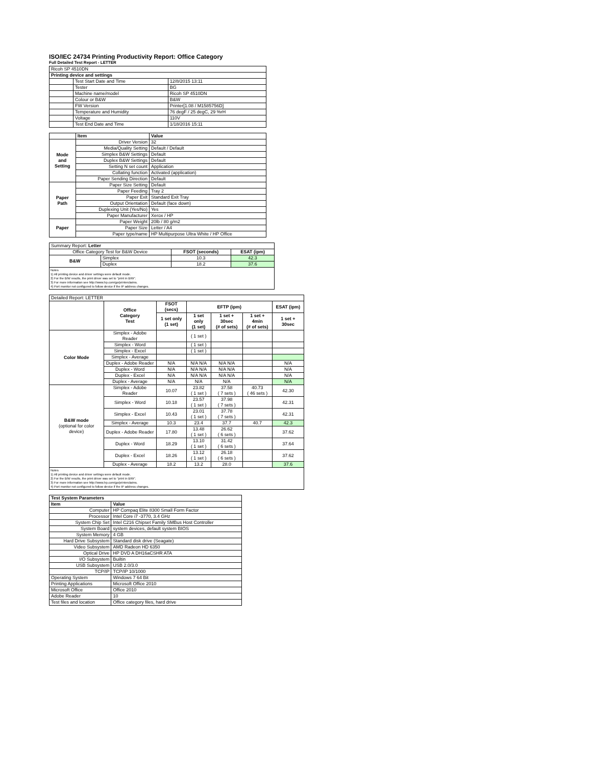ISO/IEC 24734 Printing Productivity Report: Office Category
Full Detailed Test Report - LETTER
| Ricoh SP 4510DN | | |
| Printing device and settings | | |
| | Test Start Date and Time | 12/8/2015 13:11 |
| | Tester | BG |
| | Machine name/model | Ricoh SP 4510DN |
| | Colour or B&W | B&W |
| | FW Version | Printer[1.08 / M1585756D] |
| | Temperature and Humidity | 76 degF / 25 degC, 29 %rH |
| | Voltage | 110V |
| | Test End Date and Time | 1/18/2016 15:11 |
| | Item | Value |
| Mode and Setting | Driver Version | 32 |
| | Media/Quality Setting | Default / Default |
| | Simplex B&W Settings | Default |
| | Duplex B&W Settings | Default |
| | Setting N set count | Application |
| | Collating function | Activated (application) |
| | Paper Sending Direction | Default |
| Paper Path | Paper Size Setting | Default |
| | Paper Feeding | Tray 2 |
| | Paper Exit | Standard Exit Tray |
| | Output Orientation | Default (face down) |
| | Duplexing Unit (Yes/No) | Yes |
| | Paper Manufacturer | Xerox / HP |
| Paper | Paper Weight | 20lb / 80 g/m2 |
| | Paper Size | Letter / A4 |
| | Paper type/name | HP Multipurpose Ultra White / HP Office |
| Summary Report: Letter | | | |
| Office Category Test for B&W Device | | FSOT (seconds) | ESAT (ipm) |
| B&W | Simplex | 10.3 | 42.3 |
| | Duplex | 18.2 | 37.6 |
Notes
1) All printing device and driver settings were default mode.
2) For the B/W results, the print driver was set to "print in B/W".
3) For more information see http://www.hp.com/go/printerclaims.
4) Port monitor not configured to follow device if the IP address changes.
| Detailed Report: LETTER | | | | | | |
| | Office Category Test | FSOT (secs) | EFTP (ipm) | | | ESAT (ipm) |
| | | 1 set only (1 set) | 1 set only (1 set) | 1 set + 30sec (# of sets) | 1 set + 4min (# of sets) | 1 set + 30sec |
| Color Mode | Simplex - Adobe Reader | | ( 1 set ) | | | |
| | Simplex - Word | | ( 1 set ) | | | |
| | Simplex - Excel | | ( 1 set ) | | | |
| | Simplex - Average | | | | | |
| | Duplex - Adobe Reader | N/A | N/A N/A | N/A N/A | | N/A |
| | Duplex - Word | N/A | N/A N/A | N/A N/A | | N/A |
| | Duplex - Excel | N/A | N/A N/A | N/A N/A | | N/A |
| | Duplex - Average | N/A | N/A | N/A | | N/A |
| B&W mode (optional for color device) | Simplex - Adobe Reader | 10.07 | 23.82 ( 1 set ) | 37.58 ( 7 sets ) | 40.73 ( 46 sets ) | 42.30 |
| | Simplex - Word | 10.18 | 23.57 ( 1 set ) | 37.98 ( 7 sets ) | | 42.31 |
| | Simplex - Excel | 10.43 | 23.01 ( 1 set ) | 37.78 ( 7 sets ) | | 42.31 |
| | Simplex - Average | 10.3 | 23.4 | 37.7 | 40.7 | 42.3 |
| | Duplex - Adobe Reader | 17.80 | 13.48 ( 1 set ) | 26.62 ( 6 sets ) | | 37.62 |
| | Duplex - Word | 18.29 | 13.10 ( 1 set ) | 31.42 ( 6 sets ) | | 37.64 |
| | Duplex - Excel | 18.26 | 13.12 ( 1 set ) | 26.18 ( 6 sets ) | | 37.62 |
| | Duplex - Average | 18.2 | 13.2 | 28.0 | | 37.6 |
Notes
1) All printing device and driver settings were default mode.
2) For the B/W results, the print driver was set to "print in B/W".
3) For more information see http://www.hp.com/go/printerclaims.
4) Port monitor not configured to follow device if the IP address changes.
| Test System Parameters | |
| --- | --- |
| Item | Value |
| Computer | HP Compaq Elite 8300 Small Form Factor |
| Processor | Intel Core i7 -3770, 3.4 GHz |
| System Chip Set | Intel C216 Chipset Family SMBus Host Controller |
| System Board | system devices, default system BIOS |
| System Memory | 4 GB |
| Hard Drive Subsystem | Standard disk drive (Seagate) |
| Video Subsystem | AMD Radeon HD 6350 |
| Optical Drive | HP DVD A DH16aCSHR ATA |
| I/O Subsystem | Builtin |
| USB Subsystem | USB 2.0/3.0 |
| TCP/IP | TCP/IP 10/1000 |
| Operating System | Windows 7 64 Bit |
| Printing Applications | Microsoft Office 2010 |
| Microsoft Office | Office 2010 |
| Adobe Reader | 10 |
| Test files and location | Office category files, hard drive |